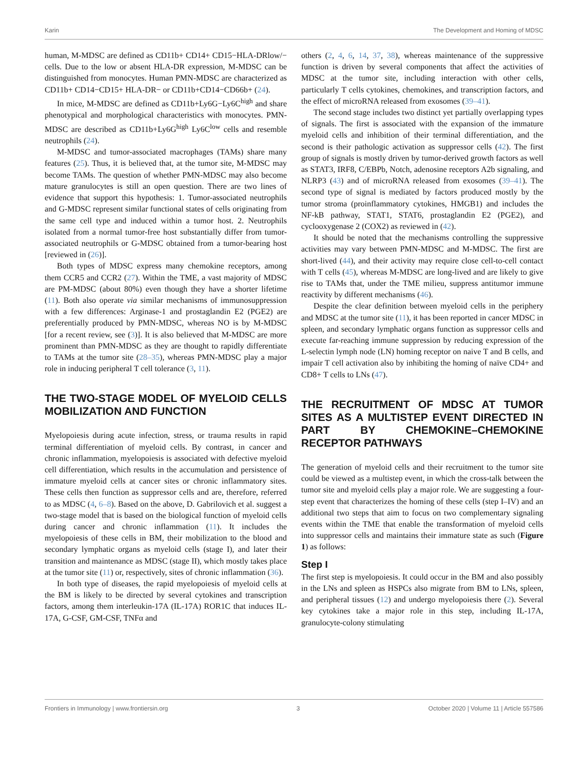Karin The Development and Homing of MDSC
human, M-MDSC are defined as CD11b+ CD14+ CD15−HLA-DRlow/− cells. Due to the low or absent HLA-DR expression, M-MDSC can be distinguished from monocytes. Human PMN-MDSC are characterized as CD11b+ CD14−CD15+ HLA-DR− or CD11b+CD14−CD66b+ (24).
In mice, M-MDSC are defined as CD11b+Ly6G−Ly6C<sup>high</sup> and share phenotypical and morphological characteristics with monocytes. PMN-MDSC are described as CD11b+Ly6G<sup>high</sup> Ly6C<sup>low</sup> cells and resemble neutrophils (24).
M-MDSC and tumor-associated macrophages (TAMs) share many features (25). Thus, it is believed that, at the tumor site, M-MDSC may become TAMs. The question of whether PMN-MDSC may also become mature granulocytes is still an open question. There are two lines of evidence that support this hypothesis: 1. Tumor-associated neutrophils and G-MDSC represent similar functional states of cells originating from the same cell type and induced within a tumor host. 2. Neutrophils isolated from a normal tumor-free host substantially differ from tumor-associated neutrophils or G-MDSC obtained from a tumor-bearing host [reviewed in (26)].
Both types of MDSC express many chemokine receptors, among them CCR5 and CCR2 (27). Within the TME, a vast majority of MDSC are PM-MDSC (about 80%) even though they have a shorter lifetime (11). Both also operate via similar mechanisms of immunosuppression with a few differences: Arginase-1 and prostaglandin E2 (PGE2) are preferentially produced by PMN-MDSC, whereas NO is by M-MDSC [for a recent review, see (3)]. It is also believed that M-MDSC are more prominent than PMN-MDSC as they are thought to rapidly differentiate to TAMs at the tumor site (28–35), whereas PMN-MDSC play a major role in inducing peripheral T cell tolerance (3, 11).
THE TWO-STAGE MODEL OF MYELOID CELLS MOBILIZATION AND FUNCTION
Myelopoiesis during acute infection, stress, or trauma results in rapid terminal differentiation of myeloid cells. By contrast, in cancer and chronic inflammation, myelopoiesis is associated with defective myeloid cell differentiation, which results in the accumulation and persistence of immature myeloid cells at cancer sites or chronic inflammatory sites. These cells then function as suppressor cells and are, therefore, referred to as MDSC (4, 6–8). Based on the above, D. Gabrilovich et al. suggest a two-stage model that is based on the biological function of myeloid cells during cancer and chronic inflammation (11). It includes the myelopoiesis of these cells in BM, their mobilization to the blood and secondary lymphatic organs as myeloid cells (stage I), and later their transition and maintenance as MDSC (stage II), which mostly takes place at the tumor site (11) or, respectively, sites of chronic inflammation (36).
In both type of diseases, the rapid myelopoiesis of myeloid cells at the BM is likely to be directed by several cytokines and transcription factors, among them interleukin-17A (IL-17A) ROR1C that induces IL-17A, G-CSF, GM-CSF, TNFα and
others (2, 4, 6, 14, 37, 38), whereas maintenance of the suppressive function is driven by several components that affect the activities of MDSC at the tumor site, including interaction with other cells, particularly T cells cytokines, chemokines, and transcription factors, and the effect of microRNA released from exosomes (39–41).
The second stage includes two distinct yet partially overlapping types of signals. The first is associated with the expansion of the immature myeloid cells and inhibition of their terminal differentiation, and the second is their pathologic activation as suppressor cells (42). The first group of signals is mostly driven by tumor-derived growth factors as well as STAT3, IRF8, C/EBPb, Notch, adenosine receptors A2b signaling, and NLRP3 (43) and of microRNA released from exosomes (39–41). The second type of signal is mediated by factors produced mostly by the tumor stroma (proinflammatory cytokines, HMGB1) and includes the NF-kB pathway, STAT1, STAT6, prostaglandin E2 (PGE2), and cyclooxygenase 2 (COX2) as reviewed in (42).
It should be noted that the mechanisms controlling the suppressive activities may vary between PMN-MDSC and M-MDSC. The first are short-lived (44), and their activity may require close cell-to-cell contact with T cells (45), whereas M-MDSC are long-lived and are likely to give rise to TAMs that, under the TME milieu, suppress antitumor immune reactivity by different mechanisms (46).
Despite the clear definition between myeloid cells in the periphery and MDSC at the tumor site (11), it has been reported in cancer MDSC in spleen, and secondary lymphatic organs function as suppressor cells and execute far-reaching immune suppression by reducing expression of the L-selectin lymph node (LN) homing receptor on naive T and B cells, and impair T cell activation also by inhibiting the homing of naïve CD4+ and CD8+ T cells to LNs (47).
THE RECRUITMENT OF MDSC AT TUMOR SITES AS A MULTISTEP EVENT DIRECTED IN PART BY CHEMOKINE–CHEMOKINE RECEPTOR PATHWAYS
The generation of myeloid cells and their recruitment to the tumor site could be viewed as a multistep event, in which the cross-talk between the tumor site and myeloid cells play a major role. We are suggesting a four-step event that characterizes the homing of these cells (step I–IV) and an additional two steps that aim to focus on two complementary signaling events within the TME that enable the transformation of myeloid cells into suppressor cells and maintains their immature state as such (Figure 1) as follows:
Step I
The first step is myelopoiesis. It could occur in the BM and also possibly in the LNs and spleen as HSPCs also migrate from BM to LNs, spleen, and peripheral tissues (12) and undergo myelopoiesis there (2). Several key cytokines take a major role in this step, including IL-17A, granulocyte-colony stimulating
Frontiers in Immunology | www.frontiersin.org 3 October 2020 | Volume 11 | Article 557586